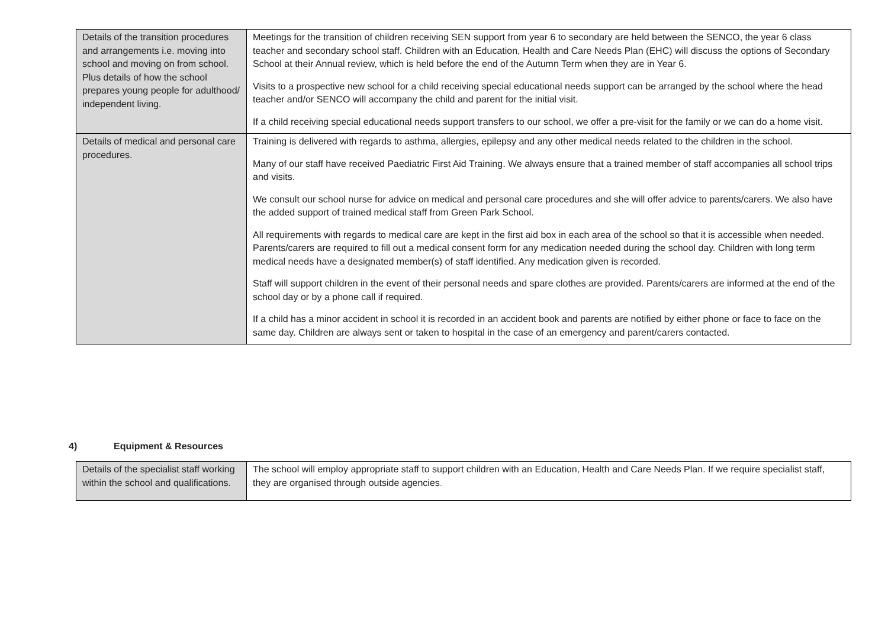| Details of the transition procedures and arrangements i.e. moving into school and moving on from school. Plus details of how the school prepares young people for adulthood/ independent living. | Meetings for the transition of children receiving SEN support from year 6 to secondary are held between the SENCO, the year 6 class teacher and secondary school staff. Children with an Education, Health and Care Needs Plan (EHC) will discuss the options of Secondary School at their Annual review, which is held before the end of the Autumn Term when they are in Year 6. Visits to a prospective new school for a child receiving special educational needs support can be arranged by the school where the head teacher and/or SENCO will accompany the child and parent for the initial visit. If a child receiving special educational needs support transfers to our school, we offer a pre-visit for the family or we can do a home visit. |
| Details of medical and personal care procedures. | Training is delivered with regards to asthma, allergies, epilepsy and any other medical needs related to the children in the school. Many of our staff have received Paediatric First Aid Training. We always ensure that a trained member of staff accompanies all school trips and visits. We consult our school nurse for advice on medical and personal care procedures and she will offer advice to parents/carers. We also have the added support of trained medical staff from Green Park School. All requirements with regards to medical care are kept in the first aid box in each area of the school so that it is accessible when needed. Parents/carers are required to fill out a medical consent form for any medication needed during the school day. Children with long term medical needs have a designated member(s) of staff identified. Any medication given is recorded. Staff will support children in the event of their personal needs and spare clothes are provided. Parents/carers are informed at the end of the school day or by a phone call if required. If a child has a minor accident in school it is recorded in an accident book and parents are notified by either phone or face to face on the same day. Children are always sent or taken to hospital in the case of an emergency and parent/carers contacted. |
4) Equipment & Resources
| Details of the specialist staff working within the school and qualifications. | The school will employ appropriate staff to support children with an Education, Health and Care Needs Plan. If we require specialist staff, they are organised through outside agencies . |